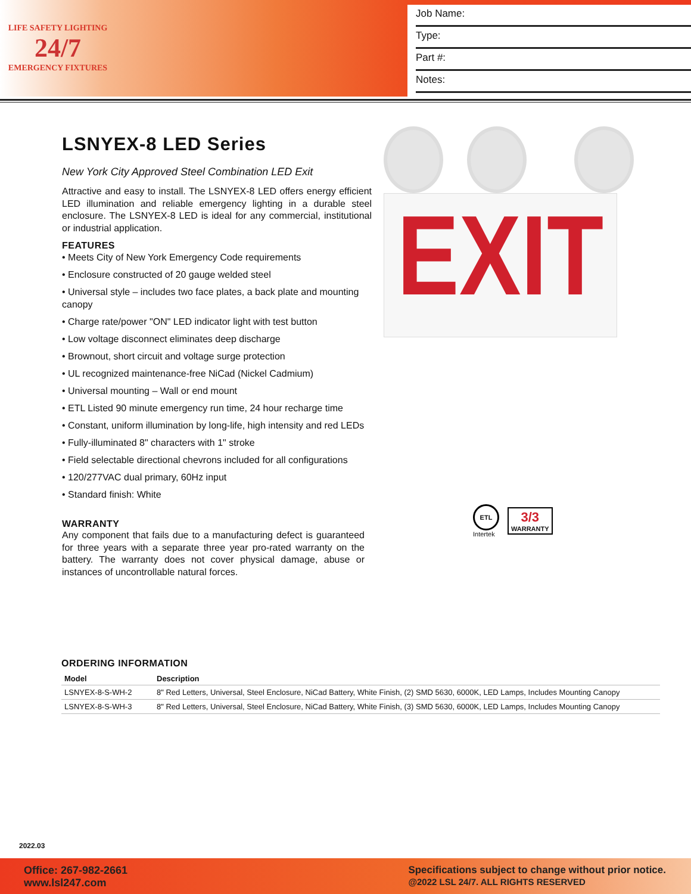LIFE SAFETY LIGHTING
24/7
EMERGENCY FIXTURES
Job Name:
Type:
Part #:
Notes:
LSNYEX-8 LED Series
New York City Approved Steel Combination LED Exit
Attractive and easy to install. The LSNYEX-8 LED offers energy efficient LED illumination and reliable emergency lighting in a durable steel enclosure. The LSNYEX-8 LED is ideal for any commercial, institutional or industrial application.
FEATURES
• Meets City of New York Emergency Code requirements
• Enclosure constructed of 20 gauge welded steel
• Universal style – includes two face plates, a back plate and mounting canopy
• Charge rate/power "ON" LED indicator light with test button
• Low voltage disconnect eliminates deep discharge
• Brownout, short circuit and voltage surge protection
• UL recognized maintenance-free NiCad (Nickel Cadmium)
• Universal mounting – Wall or end mount
• ETL Listed 90 minute emergency run time, 24 hour recharge time
• Constant, uniform illumination by long-life, high intensity and red LEDs
• Fully-illuminated 8" characters with 1" stroke
• Field selectable directional chevrons included for all configurations
• 120/277VAC dual primary, 60Hz input
• Standard finish: White
WARRANTY
Any component that fails due to a manufacturing defect is guaranteed for three years with a separate three year pro-rated warranty on the battery. The warranty does not cover physical damage, abuse or instances of uncontrollable natural forces.
EXIT
ETL
Intertek
3/3
WARRANTY
ORDERING INFORMATION
| Model | Description |
| --- | --- |
| LSNYEX-8-S-WH-2 | 8" Red Letters, Universal, Steel Enclosure, NiCad Battery, White Finish, (2) SMD 5630, 6000K, LED Lamps, Includes Mounting Canopy |
| LSNYEX-8-S-WH-3 | 8" Red Letters, Universal, Steel Enclosure, NiCad Battery, White Finish, (3) SMD 5630, 6000K, LED Lamps, Includes Mounting Canopy |
2022.03
Office: 267-982-2661
www.lsl247.com
Specifications subject to change without prior notice.
@2022 LSL 24/7. ALL RIGHTS RESERVED